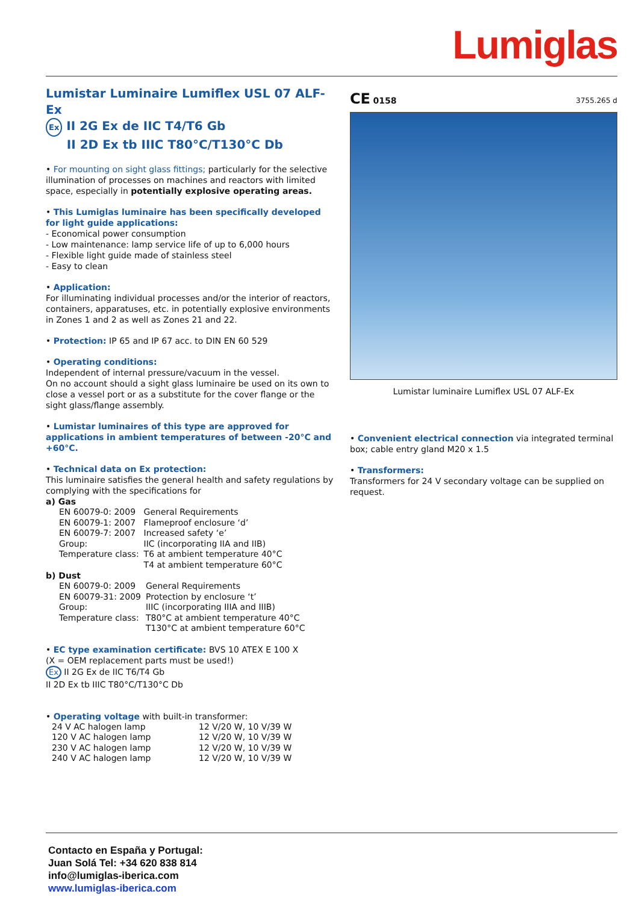Lumiglas
Lumistar Luminaire Lumiflex USL 07 ALF-Ex
Ex II 2G Ex de IIC T4/T6 Gb
II 2D Ex tb IIIC T80°C/T130°C Db
• For mounting on sight glass fittings; particularly for the selective illumination of processes on machines and reactors with limited space, especially in potentially explosive operating areas.
• This Lumiglas luminaire has been specifically developed for light guide applications:
- Economical power consumption
- Low maintenance: lamp service life of up to 6,000 hours
- Flexible light guide made of stainless steel
- Easy to clean
• Application:
For illuminating individual processes and/or the interior of reactors, containers, apparatuses, etc. in potentially explosive environments in Zones 1 and 2 as well as Zones 21 and 22.
• Protection: IP 65 and IP 67 acc. to DIN EN 60 529
• Operating conditions:
Independent of internal pressure/vacuum in the vessel.
On no account should a sight glass luminaire be used on its own to close a vessel port or as a substitute for the cover flange or the sight glass/flange assembly.
• Lumistar luminaires of this type are approved for applications in ambient temperatures of between -20°C and +60°C.
• Technical data on Ex protection:
This luminaire satisfies the general health and safety regulations by complying with the specifications for
a) Gas
| EN 60079-0: 2009 | General Requirements |
| EN 60079-1: 2007 | Flameproof enclosure ‘d’ |
| EN 60079-7: 2007 | Increased safety ‘e’ |
| Group: | IIC (incorporating IIA and IIB) |
| Temperature class: | T6 at ambient temperature 40°C T4 at ambient temperature 60°C |
b) Dust
| EN 60079-0: 2009 | General Requirements |
| EN 60079-31: 2009 | Protection by enclosure ‘t’ |
| Group: | IIIC (incorporating IIIA and IIIB) |
| Temperature class: | T80°C at ambient temperature 40°C T130°C at ambient temperature 60°C |
• EC type examination certificate: BVS 10 ATEX E 100 X
(X = OEM replacement parts must be used!)
Ex II 2G Ex de IIC T6/T4 Gb
II 2D Ex tb IIIC T80°C/T130°C Db
• Operating voltage with built-in transformer:
| 24 V AC halogen lamp | 12 V/20 W, 10 V/39 W |
| 120 V AC halogen lamp | 12 V/20 W, 10 V/39 W |
| 230 V AC halogen lamp | 12 V/20 W, 10 V/39 W |
| 240 V AC halogen lamp | 12 V/20 W, 10 V/39 W |
CE 0158 3755.265 d
Lumistar luminaire Lumiflex USL 07 ALF-Ex
• Convenient electrical connection via integrated terminal box; cable entry gland M20 x 1.5
• Transformers:
Transformers for 24 V secondary voltage can be supplied on request.
Contacto en España y Portugal:
Juan Solá Tel: +34 620 838 814
info@lumiglas-iberica.com
www.lumiglas-iberica.com